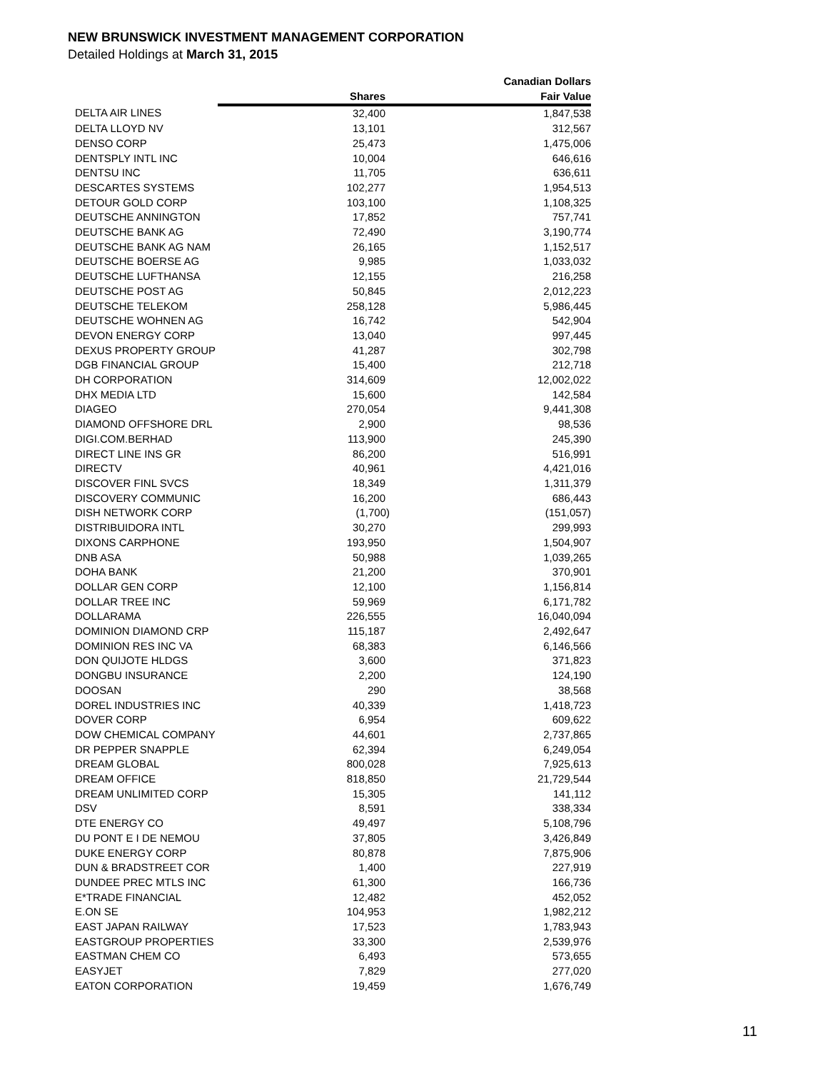NEW BRUNSWICK INVESTMENT MANAGEMENT CORPORATION
Detailed Holdings at March 31, 2015
| | | Canadian Dollars |
| --- | --- | --- |
| | Shares | Fair Value |
| DELTA AIR LINES | 32,400 | 1,847,538 |
| DELTA LLOYD NV | 13,101 | 312,567 |
| DENSO CORP | 25,473 | 1,475,006 |
| DENTSPLY INTL INC | 10,004 | 646,616 |
| DENTSU INC | 11,705 | 636,611 |
| DESCARTES SYSTEMS | 102,277 | 1,954,513 |
| DETOUR GOLD CORP | 103,100 | 1,108,325 |
| DEUTSCHE ANNINGTON | 17,852 | 757,741 |
| DEUTSCHE BANK AG | 72,490 | 3,190,774 |
| DEUTSCHE BANK AG NAM | 26,165 | 1,152,517 |
| DEUTSCHE BOERSE AG | 9,985 | 1,033,032 |
| DEUTSCHE LUFTHANSA | 12,155 | 216,258 |
| DEUTSCHE POST AG | 50,845 | 2,012,223 |
| DEUTSCHE TELEKOM | 258,128 | 5,986,445 |
| DEUTSCHE WOHNEN AG | 16,742 | 542,904 |
| DEVON ENERGY CORP | 13,040 | 997,445 |
| DEXUS PROPERTY GROUP | 41,287 | 302,798 |
| DGB FINANCIAL GROUP | 15,400 | 212,718 |
| DH CORPORATION | 314,609 | 12,002,022 |
| DHX MEDIA LTD | 15,600 | 142,584 |
| DIAGEO | 270,054 | 9,441,308 |
| DIAMOND OFFSHORE DRL | 2,900 | 98,536 |
| DIGI.COM.BERHAD | 113,900 | 245,390 |
| DIRECT LINE INS GR | 86,200 | 516,991 |
| DIRECTV | 40,961 | 4,421,016 |
| DISCOVER FINL SVCS | 18,349 | 1,311,379 |
| DISCOVERY COMMUNIC | 16,200 | 686,443 |
| DISH NETWORK CORP | (1,700) | (151,057) |
| DISTRIBUIDORA INTL | 30,270 | 299,993 |
| DIXONS CARPHONE | 193,950 | 1,504,907 |
| DNB ASA | 50,988 | 1,039,265 |
| DOHA BANK | 21,200 | 370,901 |
| DOLLAR GEN CORP | 12,100 | 1,156,814 |
| DOLLAR TREE INC | 59,969 | 6,171,782 |
| DOLLARAMA | 226,555 | 16,040,094 |
| DOMINION DIAMOND CRP | 115,187 | 2,492,647 |
| DOMINION RES INC VA | 68,383 | 6,146,566 |
| DON QUIJOTE HLDGS | 3,600 | 371,823 |
| DONGBU INSURANCE | 2,200 | 124,190 |
| DOOSAN | 290 | 38,568 |
| DOREL INDUSTRIES INC | 40,339 | 1,418,723 |
| DOVER CORP | 6,954 | 609,622 |
| DOW CHEMICAL COMPANY | 44,601 | 2,737,865 |
| DR PEPPER SNAPPLE | 62,394 | 6,249,054 |
| DREAM GLOBAL | 800,028 | 7,925,613 |
| DREAM OFFICE | 818,850 | 21,729,544 |
| DREAM UNLIMITED CORP | 15,305 | 141,112 |
| DSV | 8,591 | 338,334 |
| DTE ENERGY CO | 49,497 | 5,108,796 |
| DU PONT E I DE NEMOU | 37,805 | 3,426,849 |
| DUKE ENERGY CORP | 80,878 | 7,875,906 |
| DUN & BRADSTREET COR | 1,400 | 227,919 |
| DUNDEE PREC MTLS INC | 61,300 | 166,736 |
| E*TRADE FINANCIAL | 12,482 | 452,052 |
| E.ON SE | 104,953 | 1,982,212 |
| EAST JAPAN RAILWAY | 17,523 | 1,783,943 |
| EASTGROUP PROPERTIES | 33,300 | 2,539,976 |
| EASTMAN CHEM CO | 6,493 | 573,655 |
| EASYJET | 7,829 | 277,020 |
| EATON CORPORATION | 19,459 | 1,676,749 |
11